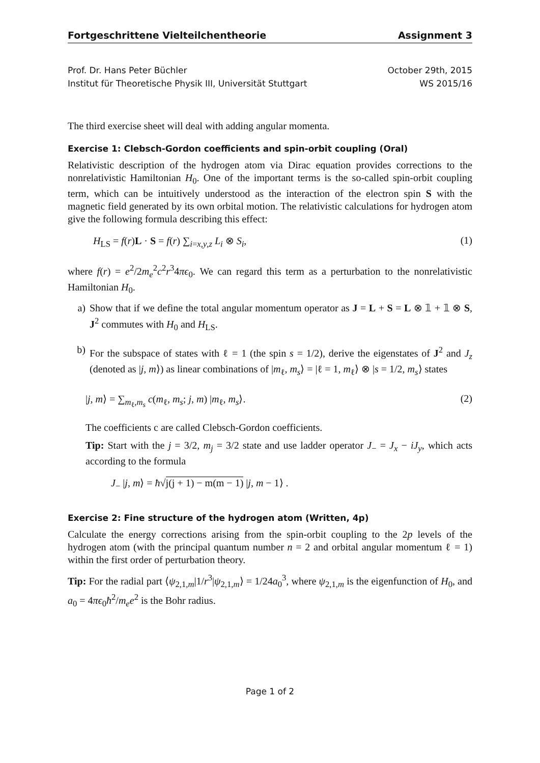Fortgeschrittene Vielteilchentheorie Assignment 3
Prof. Dr. Hans Peter Büchler
Institut für Theoretische Physik III, Universität Stuttgart
October 29th, 2015
WS 2015/16
The third exercise sheet will deal with adding angular momenta.
Exercise 1: Clebsch-Gordon coefficients and spin-orbit coupling (Oral)
Relativistic description of the hydrogen atom via Dirac equation provides corrections to the nonrelativistic Hamiltonian H<sub>0</sub>. One of the important terms is the so-called spin-orbit coupling term, which can be intuitively understood as the interaction of the electron spin S with the magnetic field generated by its own orbital motion. The relativistic calculations for hydrogen atom give the following formula describing this effect:
H<sub>LS</sub> = f(r)L · S = f(r) ∑<sub>i=x,y,z</sub> L<sub>i</sub> ⊗ S<sub>i</sub>, (1)
where f(r) = e<sup>2</sup>/2m<sub>e</sub><sup>2</sup>c<sup>2</sup>r<sup>3</sup>4πϵ<sub>0</sub>. We can regard this term as a perturbation to the nonrelativistic Hamiltonian H<sub>0</sub>.
a) Show that if we define the total angular momentum operator as J = L + S = L ⊗ 𝟙 + 𝟙 ⊗ S, J<sup>2</sup> commutes with H<sub>0</sub> and H<sub>LS</sub>.
b) For the subspace of states with ℓ = 1 (the spin s = 1/2), derive the eigenstates of J<sup>2</sup> and J<sub>z</sub> (denoted as |j, m⟩) as linear combinations of |m<sub>ℓ</sub>, m<sub>s</sub>⟩ = |ℓ = 1, m<sub>ℓ</sub>⟩ ⊗ |s = 1/2, m<sub>s</sub>⟩ states
|j, m⟩ = ∑<sub>m<sub>ℓ</sub>,m<sub>s</sub></sub> c(m<sub>ℓ</sub>, m<sub>s</sub>; j, m) |m<sub>ℓ</sub>, m<sub>s</sub>⟩. (2)
The coefficients c are called Clebsch-Gordon coefficients.
Tip: Start with the j = 3/2, m<sub>j</sub> = 3/2 state and use ladder operator J<sub>−</sub> = J<sub>x</sub> − iJ<sub>y</sub>, which acts according to the formula
J<sub>−</sub> |j, m⟩ = ħ√j(j + 1) − m(m − 1) |j, m − 1⟩ .
Exercise 2: Fine structure of the hydrogen atom (Written, 4p)
Calculate the energy corrections arising from the spin-orbit coupling to the 2p levels of the hydrogen atom (with the principal quantum number n = 2 and orbital angular momentum ℓ = 1) within the first order of perturbation theory.
Tip: For the radial part ⟨ψ<sub>2,1,m</sub>|1/r<sup>3</sup>|ψ<sub>2,1,m</sub>⟩ = 1/24a<sub>0</sub><sup>3</sup>, where ψ<sub>2,1,m</sub> is the eigenfunction of H<sub>0</sub>, and a<sub>0</sub> = 4πϵ<sub>0</sub>ħ<sup>2</sup>/m<sub>e</sub>e<sup>2</sup> is the Bohr radius.
Page 1 of 2